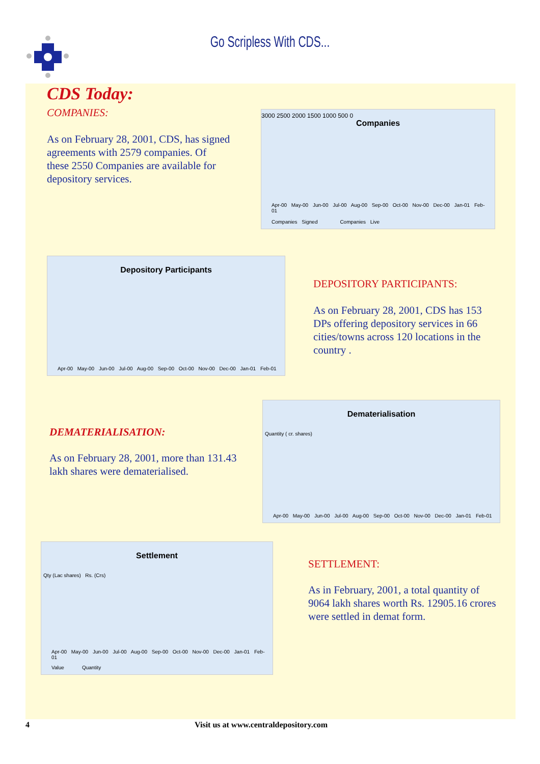Go Scripless With CDS...
CDS Today:
COMPANIES:
As on February 28, 2001, CDS, has signed agreements with 2579 companies. Of these 2550 Companies are available for depository services.
Companies
3000 2500 2000 1500 1000 500 0
Apr-00 May-00 Jun-00 Jul-00 Aug-00 Sep-00 Oct-00 Nov-00 Dec-00 Jan-01 Feb-01
Companies Signed Companies Live
Depository Participants
Apr-00 May-00 Jun-00 Jul-00 Aug-00 Sep-00 Oct-00 Nov-00 Dec-00 Jan-01 Feb-01
DEPOSITORY PARTICIPANTS:
As on February 28, 2001, CDS has 153 DPs offering depository services in 66 cities/towns across 120 locations in the country .
DEMATERIALISATION:
As on February 28, 2001, more than 131.43 lakh shares were dematerialised.
Dematerialisation
Quantity ( cr. shares)
Apr-00 May-00 Jun-00 Jul-00 Aug-00 Sep-00 Oct-00 Nov-00 Dec-00 Jan-01 Feb-01
Settlement
Qty (Lac shares) Rs. (Crs)
Apr-00 May-00 Jun-00 Jul-00 Aug-00 Sep-00 Oct-00 Nov-00 Dec-00 Jan-01 Feb-01
Value Quantity
SETTLEMENT:
As in February, 2001, a total quantity of 9064 lakh shares worth Rs. 12905.16 crores were settled in demat form.
4 Visit us at www.centraldepository.com